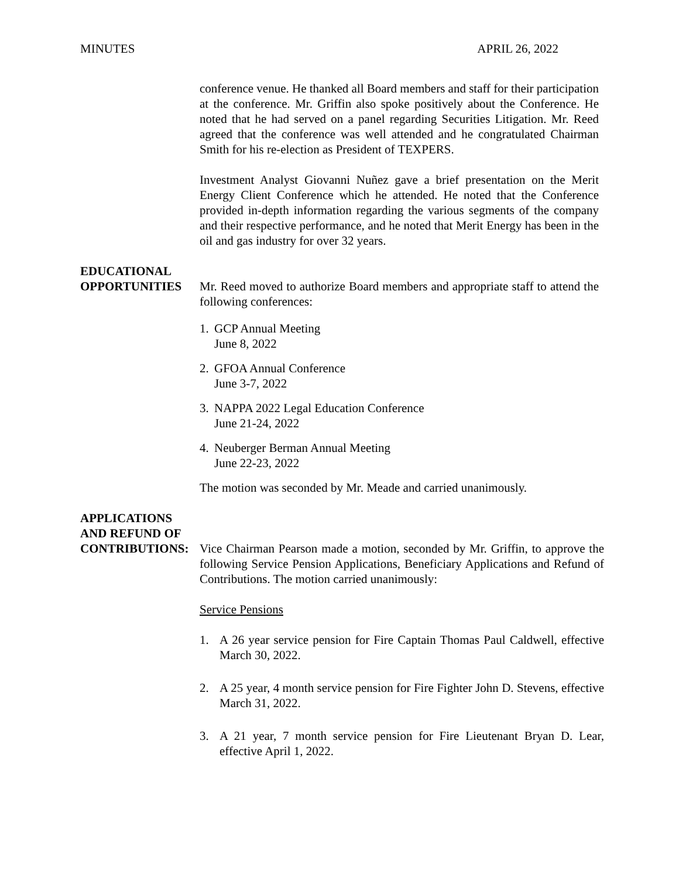MINUTES APRIL 26, 2022
conference venue. He thanked all Board members and staff for their participation at the conference. Mr. Griffin also spoke positively about the Conference. He noted that he had served on a panel regarding Securities Litigation. Mr. Reed agreed that the conference was well attended and he congratulated Chairman Smith for his re-election as President of TEXPERS.
Investment Analyst Giovanni Nuñez gave a brief presentation on the Merit Energy Client Conference which he attended. He noted that the Conference provided in-depth information regarding the various segments of the company and their respective performance, and he noted that Merit Energy has been in the oil and gas industry for over 32 years.
EDUCATIONAL
OPPORTUNITIES Mr. Reed moved to authorize Board members and appropriate staff to attend the following conferences:
1. GCP Annual Meeting
June 8, 2022
2. GFOA Annual Conference
June 3-7, 2022
3. NAPPA 2022 Legal Education Conference
June 21-24, 2022
4. Neuberger Berman Annual Meeting
June 22-23, 2022
The motion was seconded by Mr. Meade and carried unanimously.
APPLICATIONS
AND REFUND OF
CONTRIBUTIONS: Vice Chairman Pearson made a motion, seconded by Mr. Griffin, to approve the following Service Pension Applications, Beneficiary Applications and Refund of Contributions. The motion carried unanimously:
Service Pensions
1. A 26 year service pension for Fire Captain Thomas Paul Caldwell, effective March 30, 2022.
2. A 25 year, 4 month service pension for Fire Fighter John D. Stevens, effective March 31, 2022.
3. A 21 year, 7 month service pension for Fire Lieutenant Bryan D. Lear, effective April 1, 2022.